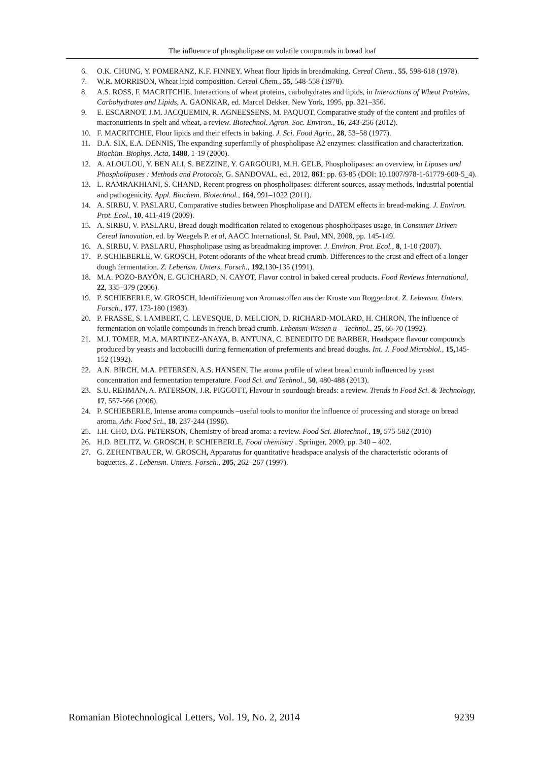The influence of phospholipase on volatile compounds in bread loaf
6. O.K. CHUNG, Y. POMERANZ, K.F. FINNEY, Wheat flour lipids in breadmaking. Cereal Chem., 55, 598-618 (1978).
7. W.R. MORRISON, Wheat lipid composition. Cereal Chem., 55, 548-558 (1978).
8. A.S. ROSS, F. MACRITCHIE, Interactions of wheat proteins, carbohydrates and lipids, in Interactions of Wheat Proteins, Carbohydrates and Lipids, A. GAONKAR, ed. Marcel Dekker, New York, 1995, pp. 321–356.
9. E. ESCARNOT, J.M. JACQUEMIN, R. AGNEESSENS, M. PAQUOT, Comparative study of the content and profiles of macronutrients in spelt and wheat, a review. Biotechnol. Agron. Soc. Environ., 16, 243-256 (2012).
10. F. MACRITCHIE, Flour lipids and their effects in baking. J. Sci. Food Agric., 28, 53–58 (1977).
11. D.A. SIX, E.A. DENNIS, The expanding superfamily of phospholipase A2 enzymes: classification and characterization. Biochim. Biophys. Acta, 1488, 1-19 (2000).
12. A. ALOULOU, Y. BEN ALI, S. BEZZINE, Y. GARGOURI, M.H. GELB, Phospholipases: an overview, in Lipases and Phospholipases : Methods and Protocols, G. SANDOVAL, ed., 2012, 861: pp. 63-85 (DOI: 10.1007/978-1-61779-600-5_4).
13. L. RAMRAKHIANI, S. CHAND, Recent progress on phospholipases: different sources, assay methods, industrial potential and pathogenicity. Appl. Biochem. Biotechnol., 164, 991–1022 (2011).
14. A. SIRBU, V. PASLARU, Comparative studies between Phospholipase and DATEM effects in bread-making. J. Environ. Prot. Ecol., 10, 411-419 (2009).
15. A. SIRBU, V. PASLARU, Bread dough modification related to exogenous phospholipases usage, in Consumer Driven Cereal Innovation, ed. by Weegels P. et al, AACC International, St. Paul, MN, 2008, pp. 145-149.
16. A. SIRBU, V. PASLARU, Phospholipase using as breadmaking improver. J. Environ. Prot. Ecol., 8, 1-10 (2007).
17. P. SCHIEBERLE, W. GROSCH, Potent odorants of the wheat bread crumb. Differences to the crust and effect of a longer dough fermentation. Z. Lebensm. Unters. Forsch., 192,130-135 (1991).
18. M.A. POZO-BAYÓN, E. GUICHARD, N. CAYOT, Flavor control in baked cereal products. Food Reviews International, 22, 335–379 (2006).
19. P. SCHIEBERLE, W. GROSCH, Identifizierung von Aromastoffen aus der Kruste von Roggenbrot. Z. Lebensm. Unters. Forsch., 177, 173-180 (1983).
20. P. FRASSE, S. LAMBERT, C. LEVESQUE, D. MELCION, D. RICHARD-MOLARD, H. CHIRON, The influence of fermentation on volatile compounds in french bread crumb. Lebensm-Wissen u – Technol., 25, 66-70 (1992).
21. M.J. TOMER, M.A. MARTINEZ-ANAYA, B. ANTUNA, C. BENEDITO DE BARBER, Headspace flavour compounds produced by yeasts and lactobacilli during fermentation of preferments and bread doughs. Int. J. Food Microbiol., 15, 145-152 (1992).
22. A.N. BIRCH, M.A. PETERSEN, A.S. HANSEN, The aroma profile of wheat bread crumb influenced by yeast concentration and fermentation temperature. Food Sci. and Technol., 50, 480-488 (2013).
23. S.U. REHMAN, A. PATERSON, J.R. PIGGOTT, Flavour in sourdough breads: a review. Trends in Food Sci. & Technology, 17, 557-566 (2006).
24. P. SCHIEBERLE, Intense aroma compounds –useful tools to monitor the influence of processing and storage on bread aroma, Adv. Food Sci., 18, 237-244 (1996).
25. I.H. CHO, D.G. PETERSON, Chemistry of bread aroma: a review. Food Sci. Biotechnol., 19, 575-582 (2010)
26. H.D. BELITZ, W. GROSCH, P. SCHIEBERLE, Food chemistry . Springer, 2009, pp. 340 – 402.
27. G. ZEHENTBAUER, W. GROSCH, Apparatus for quantitative headspace analysis of the characteristic odorants of baguettes. Z . Lebensm. Unters. Forsch., 205, 262–267 (1997).
Romanian Biotechnological Letters, Vol. 19, No. 2, 2014 9239